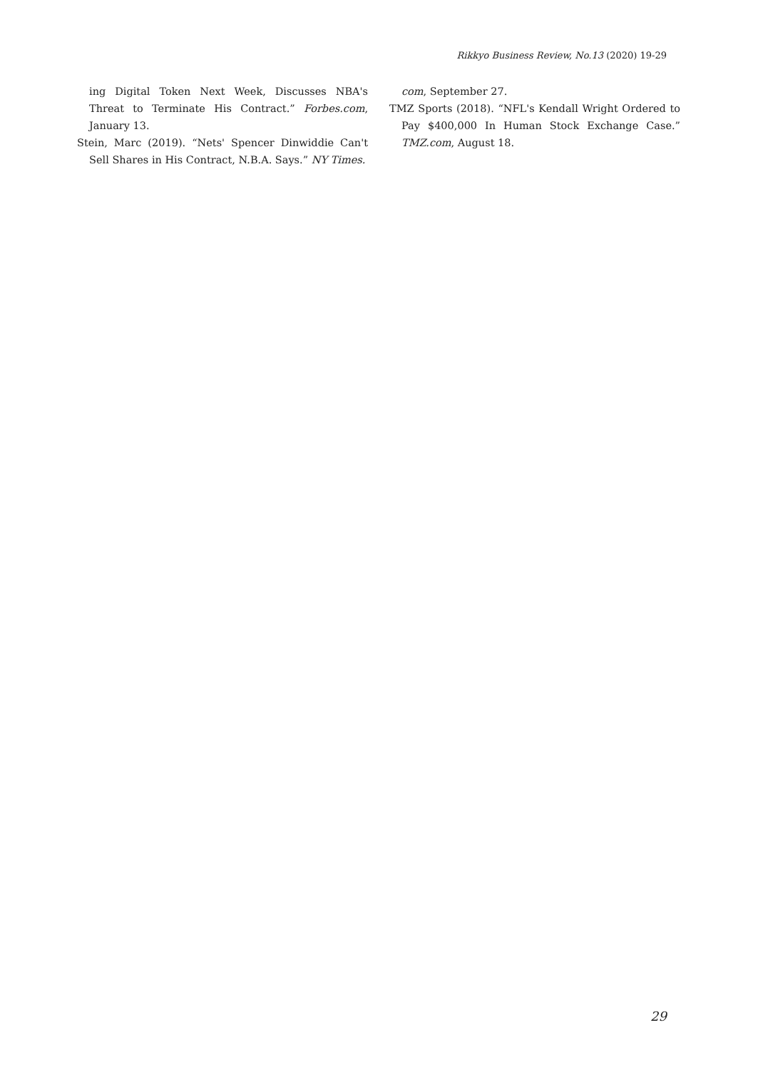Rikkyo Business Review, No.13 (2020) 19-29
ing Digital Token Next Week, Discusses NBA's Threat to Terminate His Contract.” Forbes.com, January 13.
Stein, Marc (2019). “Nets' Spencer Dinwiddie Can't Sell Shares in His Contract, N.B.A. Says.” NY Times.
com, September 27.
TMZ Sports (2018). “NFL's Kendall Wright Ordered to Pay $400,000 In Human Stock Exchange Case.” TMZ.com, August 18.
29